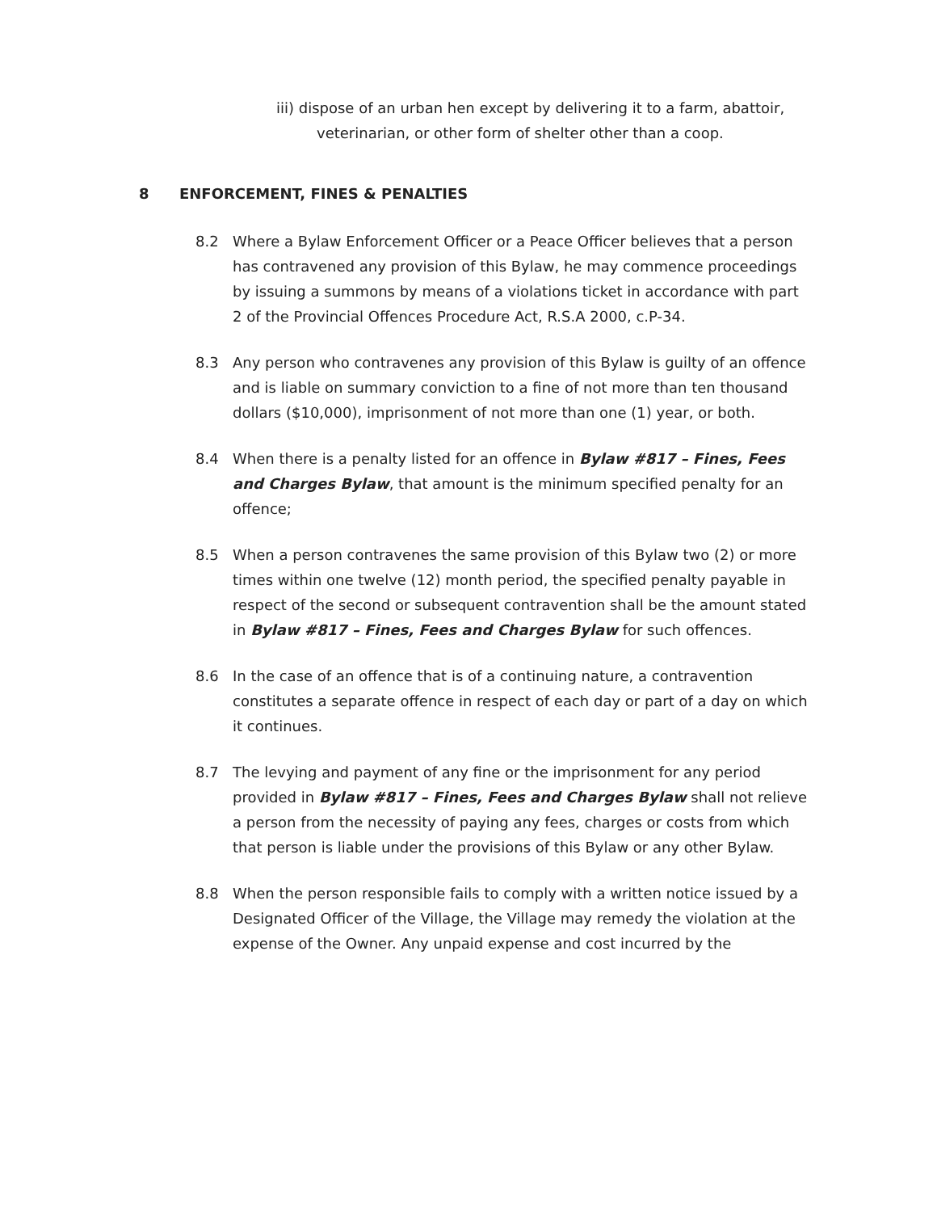iii) dispose of an urban hen except by delivering it to a farm, abattoir,
veterinarian, or other form of shelter other than a coop.
8 ENFORCEMENT, FINES & PENALTIES
8.2 Where a Bylaw Enforcement Officer or a Peace Officer believes that a person has contravened any provision of this Bylaw, he may commence proceedings by issuing a summons by means of a violations ticket in accordance with part 2 of the Provincial Offences Procedure Act, R.S.A 2000, c.P-34.
8.3 Any person who contravenes any provision of this Bylaw is guilty of an offence and is liable on summary conviction to a fine of not more than ten thousand dollars ($10,000), imprisonment of not more than one (1) year, or both.
8.4 When there is a penalty listed for an offence in Bylaw #817 – Fines, Fees and Charges Bylaw, that amount is the minimum specified penalty for an offence;
8.5 When a person contravenes the same provision of this Bylaw two (2) or more times within one twelve (12) month period, the specified penalty payable in respect of the second or subsequent contravention shall be the amount stated in Bylaw #817 – Fines, Fees and Charges Bylaw for such offences.
8.6 In the case of an offence that is of a continuing nature, a contravention constitutes a separate offence in respect of each day or part of a day on which it continues.
8.7 The levying and payment of any fine or the imprisonment for any period provided in Bylaw #817 – Fines, Fees and Charges Bylaw shall not relieve a person from the necessity of paying any fees, charges or costs from which that person is liable under the provisions of this Bylaw or any other Bylaw.
8.8 When the person responsible fails to comply with a written notice issued by a Designated Officer of the Village, the Village may remedy the violation at the expense of the Owner. Any unpaid expense and cost incurred by the